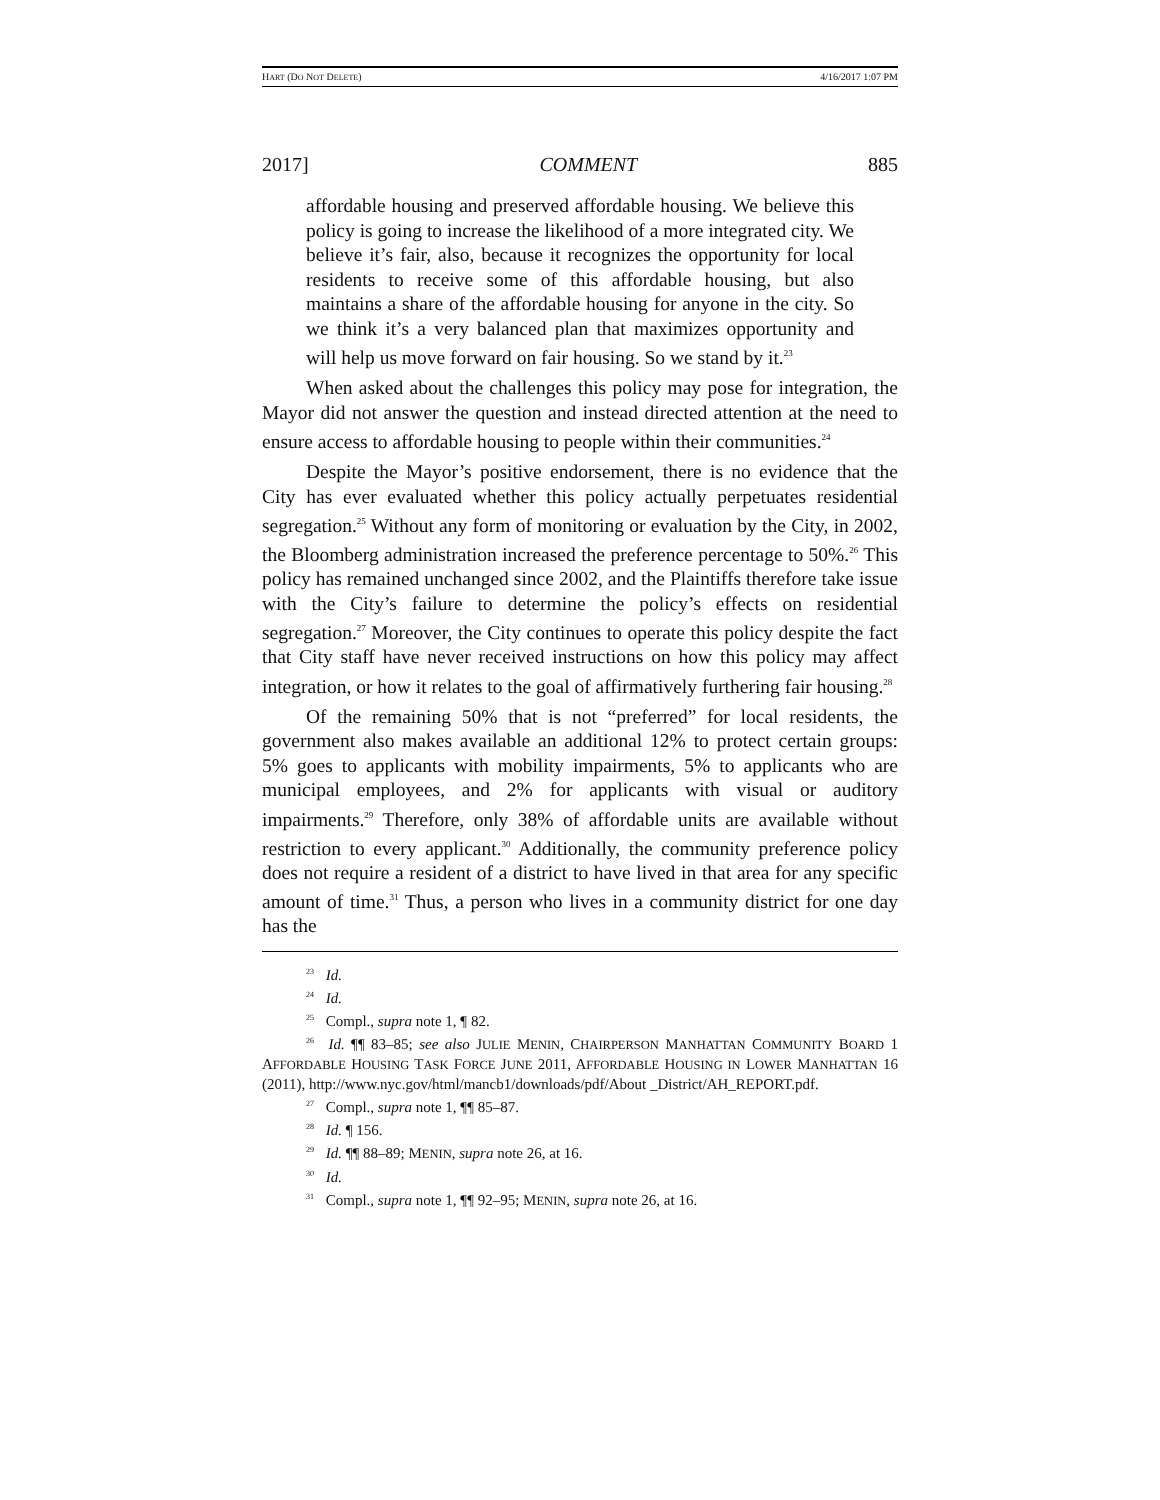HART (DO NOT DELETE) 4/16/2017 1:07 PM
2017] COMMENT 885
affordable housing and preserved affordable housing. We believe this policy is going to increase the likelihood of a more integrated city. We believe it’s fair, also, because it recognizes the opportunity for local residents to receive some of this affordable housing, but also maintains a share of the affordable housing for anyone in the city. So we think it’s a very balanced plan that maximizes opportunity and will help us move forward on fair housing. So we stand by it.<sup>23</sup>
When asked about the challenges this policy may pose for integration, the Mayor did not answer the question and instead directed attention at the need to ensure access to affordable housing to people within their communities.<sup>24</sup>
Despite the Mayor’s positive endorsement, there is no evidence that the City has ever evaluated whether this policy actually perpetuates residential segregation.<sup>25</sup> Without any form of monitoring or evaluation by the City, in 2002, the Bloomberg administration increased the preference percentage to 50%.<sup>26</sup> This policy has remained unchanged since 2002, and the Plaintiffs therefore take issue with the City’s failure to determine the policy’s effects on residential segregation.<sup>27</sup> Moreover, the City continues to operate this policy despite the fact that City staff have never received instructions on how this policy may affect integration, or how it relates to the goal of affirmatively furthering fair housing.<sup>28</sup>
Of the remaining 50% that is not “preferred” for local residents, the government also makes available an additional 12% to protect certain groups: 5% goes to applicants with mobility impairments, 5% to applicants who are municipal employees, and 2% for applicants with visual or auditory impairments.<sup>29</sup> Therefore, only 38% of affordable units are available without restriction to every applicant.<sup>30</sup> Additionally, the community preference policy does not require a resident of a district to have lived in that area for any specific amount of time.<sup>31</sup> Thus, a person who lives in a community district for one day has the
<sup>23</sup> Id.
<sup>24</sup> Id.
<sup>25</sup> Compl., supra note 1, ¶ 82.
<sup>26</sup> Id. ¶¶ 83–85; see also JULIE MENIN, CHAIRPERSON MANHATTAN COMMUNITY BOARD 1 AFFORDABLE HOUSING TASK FORCE JUNE 2011, AFFORDABLE HOUSING IN LOWER MANHATTAN 16 (2011), http://www.nyc.gov/html/mancb1/downloads/pdf/About _District/AH_REPORT.pdf.
<sup>27</sup> Compl., supra note 1, ¶¶ 85–87.
<sup>28</sup> Id. ¶ 156.
<sup>29</sup> Id. ¶¶ 88–89; MENIN, supra note 26, at 16.
<sup>30</sup> Id.
<sup>31</sup> Compl., supra note 1, ¶¶ 92–95; MENIN, supra note 26, at 16.